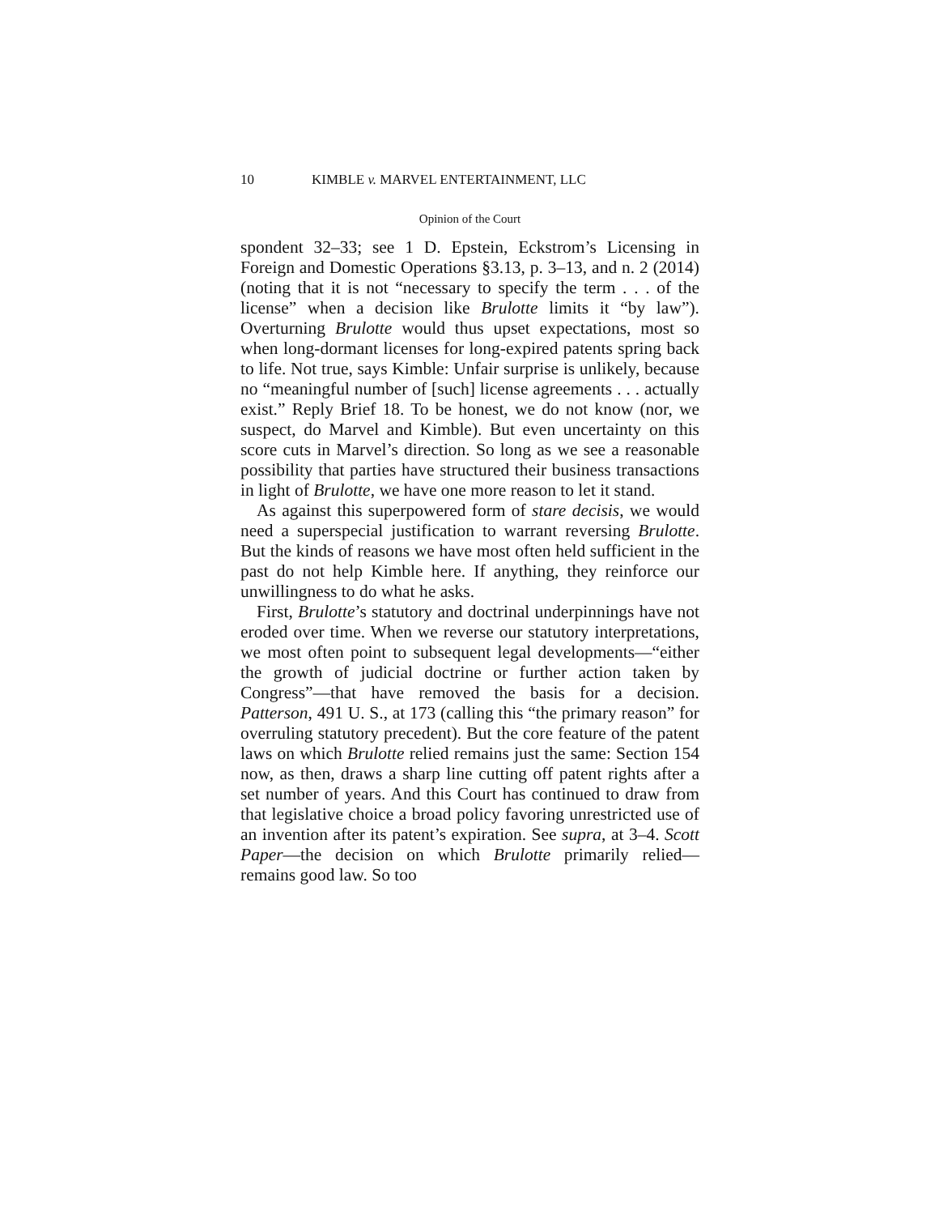10 KIMBLE v. MARVEL ENTERTAINMENT, LLC
Opinion of the Court
spondent 32–33; see 1 D. Epstein, Eckstrom’s Licensing in Foreign and Domestic Operations §3.13, p. 3–13, and n. 2 (2014) (noting that it is not “necessary to specify the term . . . of the license” when a decision like Brulotte limits it “by law”). Overturning Brulotte would thus upset expectations, most so when long-dormant licenses for long-expired patents spring back to life. Not true, says Kimble: Unfair surprise is unlikely, because no “meaningful number of [such] license agreements . . . actually exist.” Reply Brief 18. To be honest, we do not know (nor, we suspect, do Marvel and Kimble). But even uncertainty on this score cuts in Marvel’s direction. So long as we see a reasonable possibility that parties have structured their business transactions in light of Brulotte, we have one more reason to let it stand.
As against this superpowered form of stare decisis, we would need a superspecial justification to warrant reversing Brulotte. But the kinds of reasons we have most often held sufficient in the past do not help Kimble here. If anything, they reinforce our unwillingness to do what he asks.
First, Brulotte’s statutory and doctrinal underpinnings have not eroded over time. When we reverse our statutory interpretations, we most often point to subsequent legal developments—“either the growth of judicial doctrine or further action taken by Congress”—that have removed the basis for a decision. Patterson, 491 U. S., at 173 (calling this “the primary reason” for overruling statutory precedent). But the core feature of the patent laws on which Brulotte relied remains just the same: Section 154 now, as then, draws a sharp line cutting off patent rights after a set number of years. And this Court has continued to draw from that legislative choice a broad policy favoring unrestricted use of an invention after its patent’s expiration. See supra, at 3–4. Scott Paper—the decision on which Brulotte primarily relied—remains good law. So too